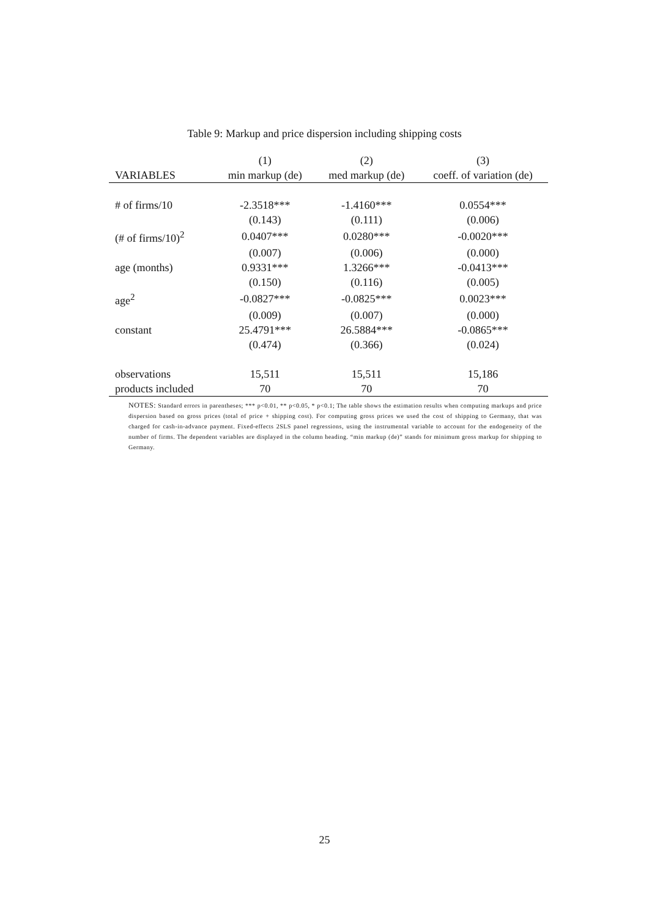Table 9: Markup and price dispersion including shipping costs
| | (1) | (2) | (3) |
| --- | --- | --- | --- |
| VARIABLES | min markup (de) | med markup (de) | coeff. of variation (de) |
| # of firms/10 | -2.3518*** | -1.4160*** | 0.0554*** |
| | (0.143) | (0.111) | (0.006) |
| (# of firms/10)<sup>2</sup> | 0.0407*** | 0.0280*** | -0.0020*** |
| | (0.007) | (0.006) | (0.000) |
| age (months) | 0.9331*** | 1.3266*** | -0.0413*** |
| | (0.150) | (0.116) | (0.005) |
| age<sup>2</sup> | -0.0827*** | -0.0825*** | 0.0023*** |
| | (0.009) | (0.007) | (0.000) |
| constant | 25.4791*** | 26.5884*** | -0.0865*** |
| | (0.474) | (0.366) | (0.024) |
| observations | 15,511 | 15,511 | 15,186 |
| products included | 70 | 70 | 70 |
NOTES: Standard errors in parentheses; *** p<0.01, ** p<0.05, * p<0.1; The table shows the estimation results when computing markups and price dispersion based on gross prices (total of price + shipping cost). For computing gross prices we used the cost of shipping to Germany, that was charged for cash-in-advance payment. Fixed-effects 2SLS panel regressions, using the instrumental variable to account for the endogeneity of the number of firms. The dependent variables are displayed in the column heading. “min markup (de)” stands for minimum gross markup for shipping to Germany.
25